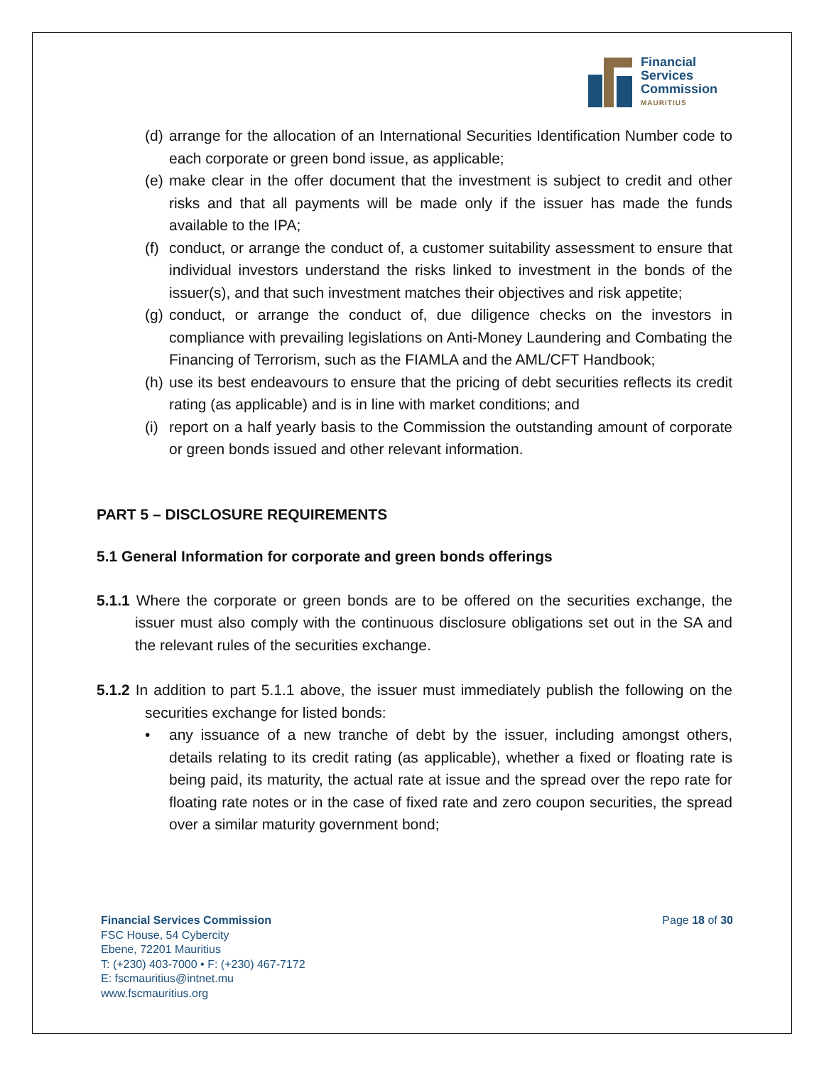Financial
Services
Commission
MAURITIUS
(d) arrange for the allocation of an International Securities Identification Number code to each corporate or green bond issue, as applicable;
(e) make clear in the offer document that the investment is subject to credit and other risks and that all payments will be made only if the issuer has made the funds available to the IPA;
(f) conduct, or arrange the conduct of, a customer suitability assessment to ensure that individual investors understand the risks linked to investment in the bonds of the issuer(s), and that such investment matches their objectives and risk appetite;
(g) conduct, or arrange the conduct of, due diligence checks on the investors in compliance with prevailing legislations on Anti-Money Laundering and Combating the Financing of Terrorism, such as the FIAMLA and the AML/CFT Handbook;
(h) use its best endeavours to ensure that the pricing of debt securities reflects its credit rating (as applicable) and is in line with market conditions; and
(i) report on a half yearly basis to the Commission the outstanding amount of corporate or green bonds issued and other relevant information.
PART 5 – DISCLOSURE REQUIREMENTS
5.1 General Information for corporate and green bonds offerings
5.1.1 Where the corporate or green bonds are to be offered on the securities exchange, the issuer must also comply with the continuous disclosure obligations set out in the SA and the relevant rules of the securities exchange.
5.1.2 In addition to part 5.1.1 above, the issuer must immediately publish the following on the securities exchange for listed bonds:
• any issuance of a new tranche of debt by the issuer, including amongst others, details relating to its credit rating (as applicable), whether a fixed or floating rate is being paid, its maturity, the actual rate at issue and the spread over the repo rate for floating rate notes or in the case of fixed rate and zero coupon securities, the spread over a similar maturity government bond;
Financial Services Commission
FSC House, 54 Cybercity
Ebene, 72201 Mauritius
T: (+230) 403-7000 • F: (+230) 467-7172
E: fscmauritius@intnet.mu
www.fscmauritius.org
Page 18 of 30